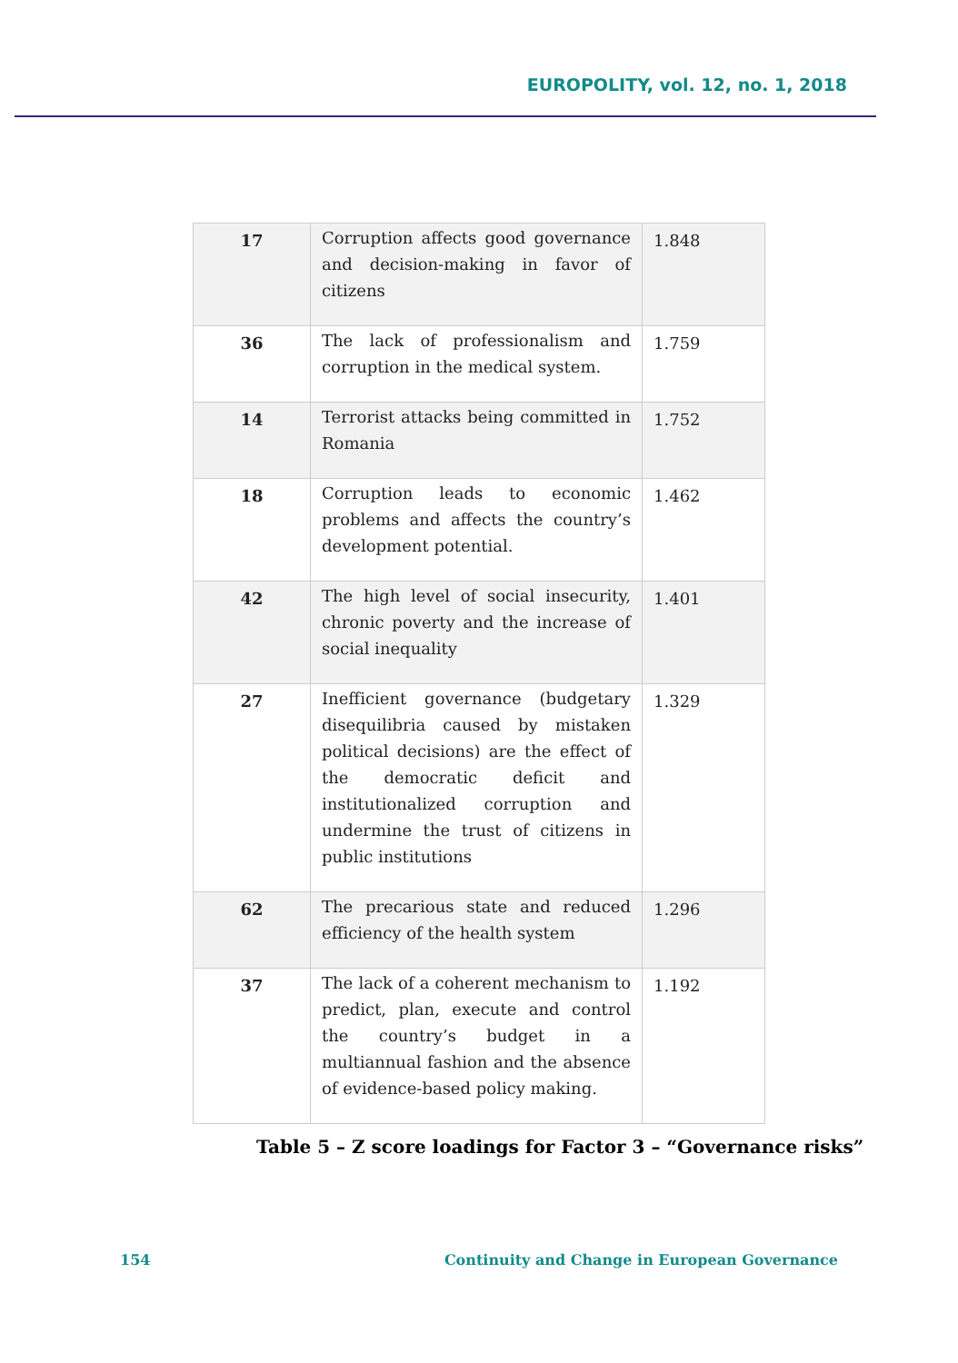EUROPOLITY, vol. 12, no. 1, 2018
| 17 | Corruption affects good governance and decision-making in favor of citizens | 1.848 |
| 36 | The lack of professionalism and corruption in the medical system. | 1.759 |
| 14 | Terrorist attacks being committed in Romania | 1.752 |
| 18 | Corruption leads to economic problems and affects the country’s development potential. | 1.462 |
| 42 | The high level of social insecurity, chronic poverty and the increase of social inequality | 1.401 |
| 27 | Inefficient governance (budgetary disequilibria caused by mistaken political decisions) are the effect of the democratic deficit and institutionalized corruption and undermine the trust of citizens in public institutions | 1.329 |
| 62 | The precarious state and reduced efficiency of the health system | 1.296 |
| 37 | The lack of a coherent mechanism to predict, plan, execute and control the country’s budget in a multiannual fashion and the absence of evidence-based policy making. | 1.192 |
Table 5 – Z score loadings for Factor 3 – “Governance risks”
154 Continuity and Change in European Governance